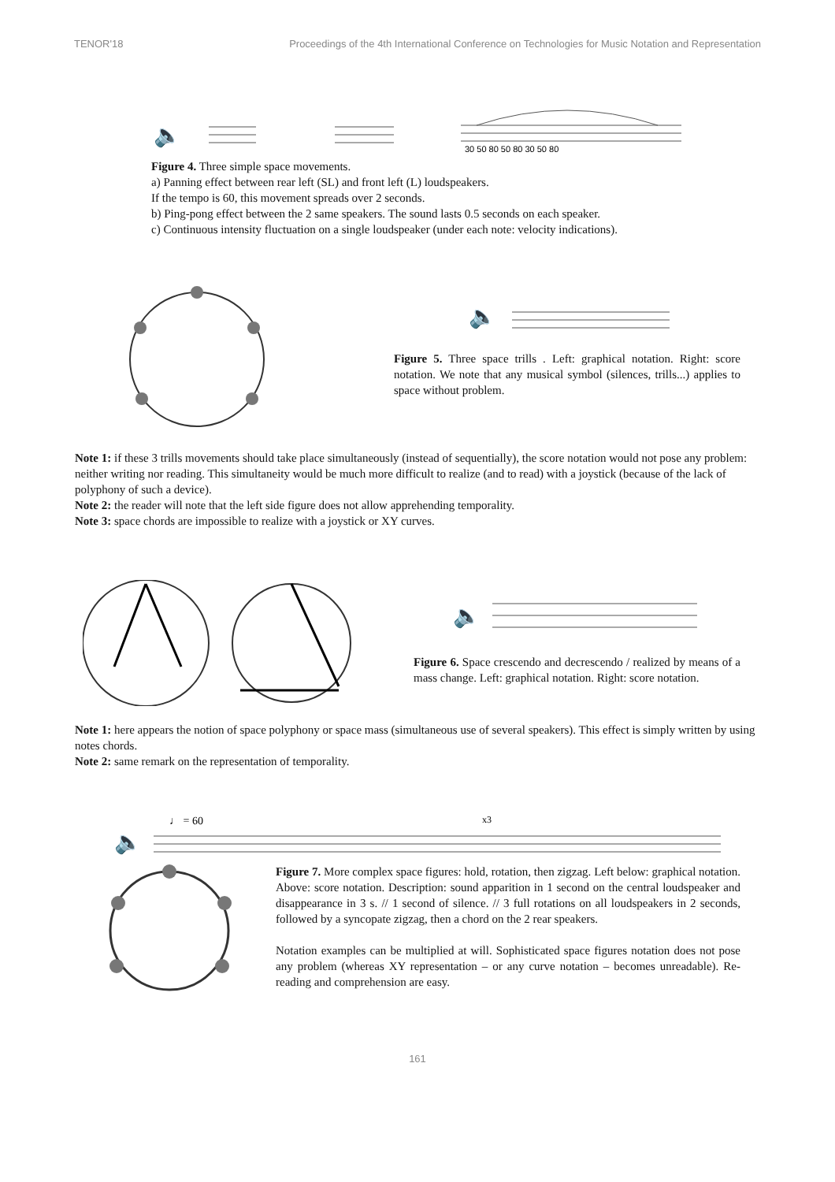TENOR'18 Proceedings of the 4th International Conference on Technologies for Music Notation and Representation
🔈
30 50 80 50 80 30 50 80
Figure 4. Three simple space movements.
a) Panning effect between rear left (SL) and front left (L) loudspeakers.
If the tempo is 60, this movement spreads over 2 seconds.
b) Ping-pong effect between the 2 same speakers. The sound lasts 0.5 seconds on each speaker.
c) Continuous intensity fluctuation on a single loudspeaker (under each note: velocity indications).
🔈
Figure 5. Three space trills . Left: graphical notation. Right: score notation. We note that any musical symbol (silences, trills...) applies to space without problem.
Note 1: if these 3 trills movements should take place simultaneously (instead of sequentially), the score notation would not pose any problem: neither writing nor reading. This simultaneity would be much more difficult to realize (and to read) with a joystick (because of the lack of polyphony of such a device).
Note 2: the reader will note that the left side figure does not allow apprehending temporality.
Note 3: space chords are impossible to realize with a joystick or XY curves.
🔈
Figure 6. Space crescendo and decrescendo / realized by means of a mass change. Left: graphical notation. Right: score notation.
Note 1: here appears the notion of space polyphony or space mass (simultaneous use of several speakers). This effect is simply written by using notes chords.
Note 2: same remark on the representation of temporality.
🔈
♩ = 60
x3
Figure 7. More complex space figures: hold, rotation, then zigzag. Left below: graphical notation. Above: score notation. Description: sound apparition in 1 second on the central loudspeaker and disappearance in 3 s. // 1 second of silence. // 3 full rotations on all loudspeakers in 2 seconds, followed by a syncopate zigzag, then a chord on the 2 rear speakers.
Notation examples can be multiplied at will. Sophisticated space figures notation does not pose any problem (whereas XY representation – or any curve notation – becomes unreadable). Re-reading and comprehension are easy.
161